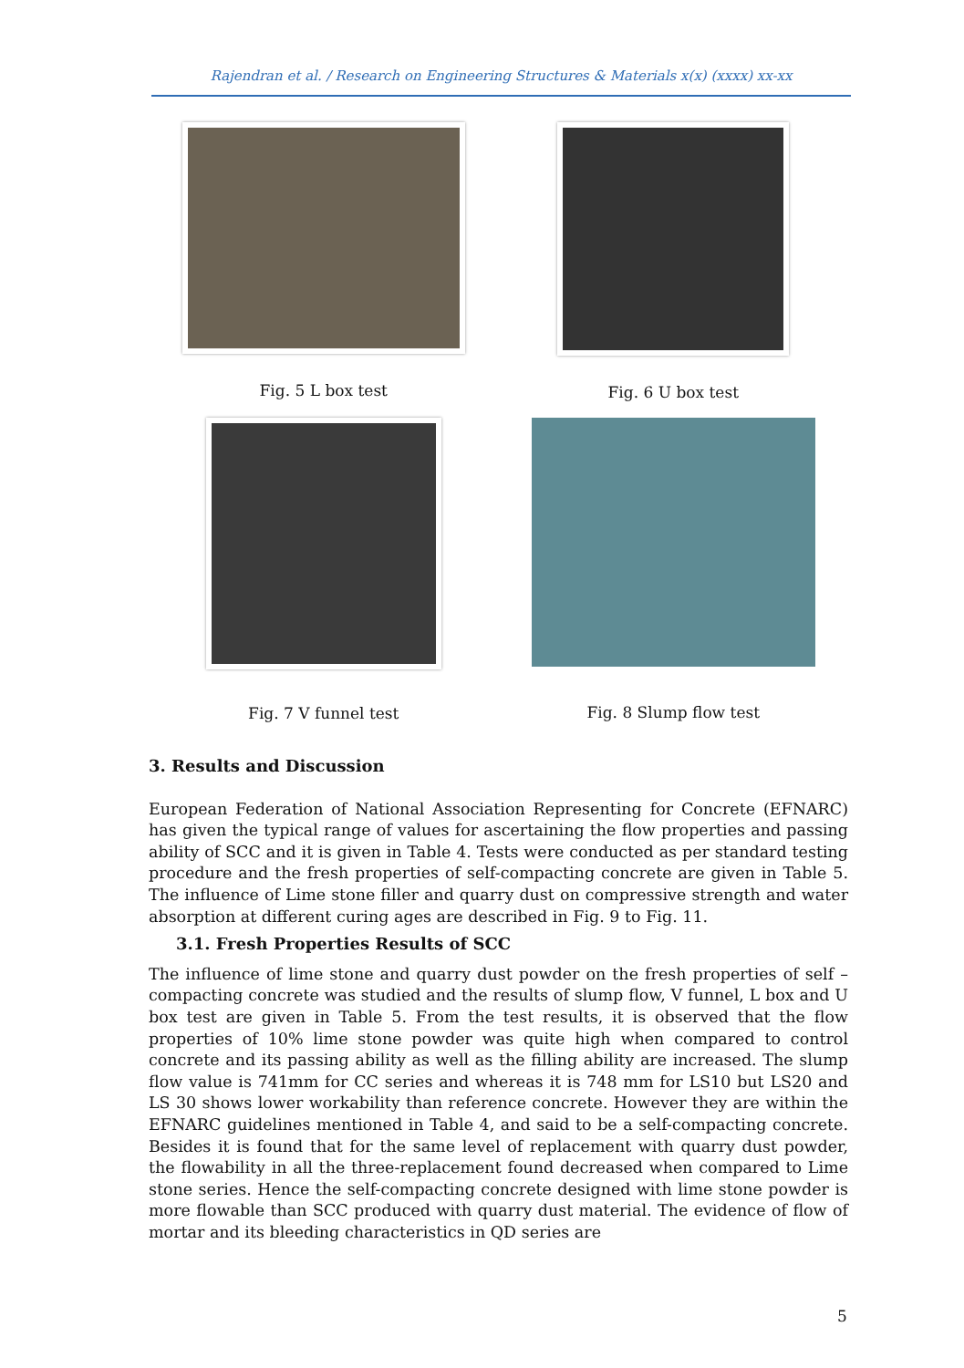Rajendran et al. / Research on Engineering Structures & Materials x(x) (xxxx) xx-xx
Fig. 5 L box test Fig. 6 U box test
Fig. 7 V funnel test Fig. 8 Slump flow test
3. Results and Discussion
European Federation of National Association Representing for Concrete (EFNARC) has given the typical range of values for ascertaining the flow properties and passing ability of SCC and it is given in Table 4. Tests were conducted as per standard testing procedure and the fresh properties of self-compacting concrete are given in Table 5. The influence of Lime stone filler and quarry dust on compressive strength and water absorption at different curing ages are described in Fig. 9 to Fig. 11.
3.1. Fresh Properties Results of SCC
The influence of lime stone and quarry dust powder on the fresh properties of self – compacting concrete was studied and the results of slump flow, V funnel, L box and U box test are given in Table 5. From the test results, it is observed that the flow properties of 10% lime stone powder was quite high when compared to control concrete and its passing ability as well as the filling ability are increased. The slump flow value is 741mm for CC series and whereas it is 748 mm for LS10 but LS20 and LS 30 shows lower workability than reference concrete. However they are within the EFNARC guidelines mentioned in Table 4, and said to be a self-compacting concrete. Besides it is found that for the same level of replacement with quarry dust powder, the flowability in all the three-replacement found decreased when compared to Lime stone series. Hence the self-compacting concrete designed with lime stone powder is more flowable than SCC produced with quarry dust material. The evidence of flow of mortar and its bleeding characteristics in QD series are
5